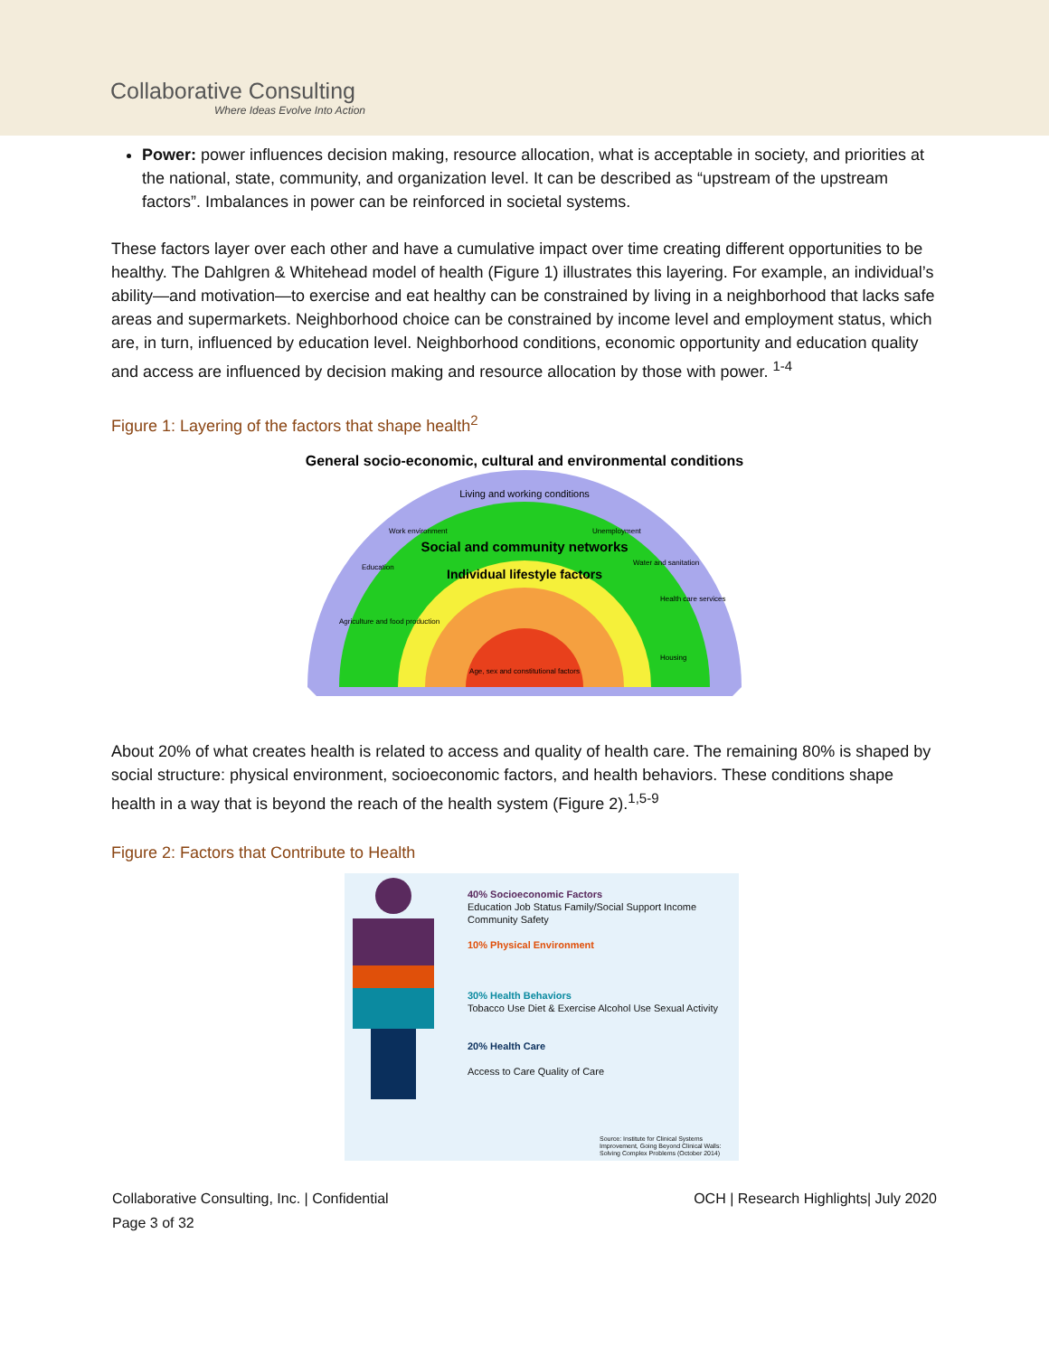Collaborative Consulting
Where Ideas Evolve Into Action
Power: power influences decision making, resource allocation, what is acceptable in society, and priorities at the national, state, community, and organization level. It can be described as “upstream of the upstream factors”. Imbalances in power can be reinforced in societal systems.
These factors layer over each other and have a cumulative impact over time creating different opportunities to be healthy. The Dahlgren & Whitehead model of health (Figure 1) illustrates this layering. For example, an individual’s ability—and motivation—to exercise and eat healthy can be constrained by living in a neighborhood that lacks safe areas and supermarkets. Neighborhood choice can be constrained by income level and employment status, which are, in turn, influenced by education level. Neighborhood conditions, economic opportunity and education quality and access are influenced by decision making and resource allocation by those with power. <sup>1-4</sup>
Figure 1: Layering of the factors that shape health<sup>2</sup>
General socio-economic, cultural and environmental conditions
Living and working conditions
Education
Work environment
Agriculture and food production
Unemployment
Water and sanitation
Health care services
Housing
Social and community networks
Individual lifestyle factors
Age, sex and constitutional factors
About 20% of what creates health is related to access and quality of health care. The remaining 80% is shaped by social structure: physical environment, socioeconomic factors, and health behaviors. These conditions shape health in a way that is beyond the reach of the health system (Figure 2).<sup>1,5-9</sup>
Figure 2: Factors that Contribute to Health
40% Socioeconomic Factors
Education Job Status Family/Social Support Income Community Safety
10% Physical Environment
30% Health Behaviors
Tobacco Use Diet & Exercise Alcohol Use Sexual Activity
20% Health Care
Access to Care Quality of Care
Source: Institute for Clinical Systems Improvement, Going Beyond Clinical Walls: Solving Complex Problems (October 2014)
Collaborative Consulting, Inc. | Confidential
Page 3 of 32
OCH | Research Highlights| July 2020